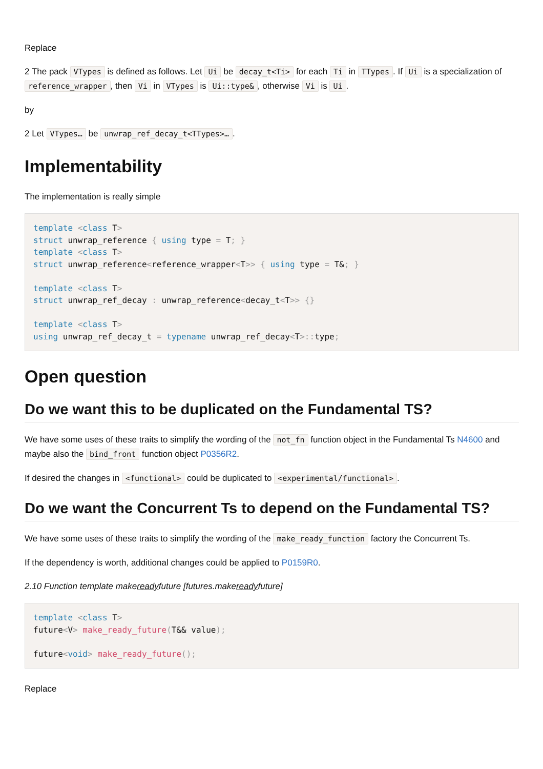Replace
2 The pack VTypes is defined as follows. Let Ui be decay_t<Ti> for each Ti in TTypes. If Ui is a specialization of reference_wrapper, then Vi in VTypes is Ui::type&, otherwise Vi is Ui.
by
2 Let VTypes… be unwrap_ref_decay_t<TTypes>….
Implementability
The implementation is really simple
template <class T>
struct unwrap_reference { using type = T; }
template <class T>
struct unwrap_reference<reference_wrapper<T>> { using type = T&; }

template <class T>
struct unwrap_ref_decay : unwrap_reference<decay_t<T>> {}

template <class T>
using unwrap_ref_decay_t = typename unwrap_ref_decay<T>:: type;
Open question
Do we want this to be duplicated on the Fundamental TS?
We have some uses of these traits to simplify the wording of the not_fn function object in the Fundamental Ts N4600 and maybe also the bind_front function object P0356R2.
If desired the changes in <functional> could be duplicated to <experimental/functional>.
Do we want the Concurrent Ts to depend on the Fundamental TS?
We have some uses of these traits to simplify the wording of the make_ready_function factory the Concurrent Ts.
If the dependency is worth, additional changes could be applied to P0159R0.
2.10 Function template makereadyfuture [futures.makereadyfuture]
template <class T>
future<V> make_ready_future(T&& value);

future<void> make_ready_future();
Replace